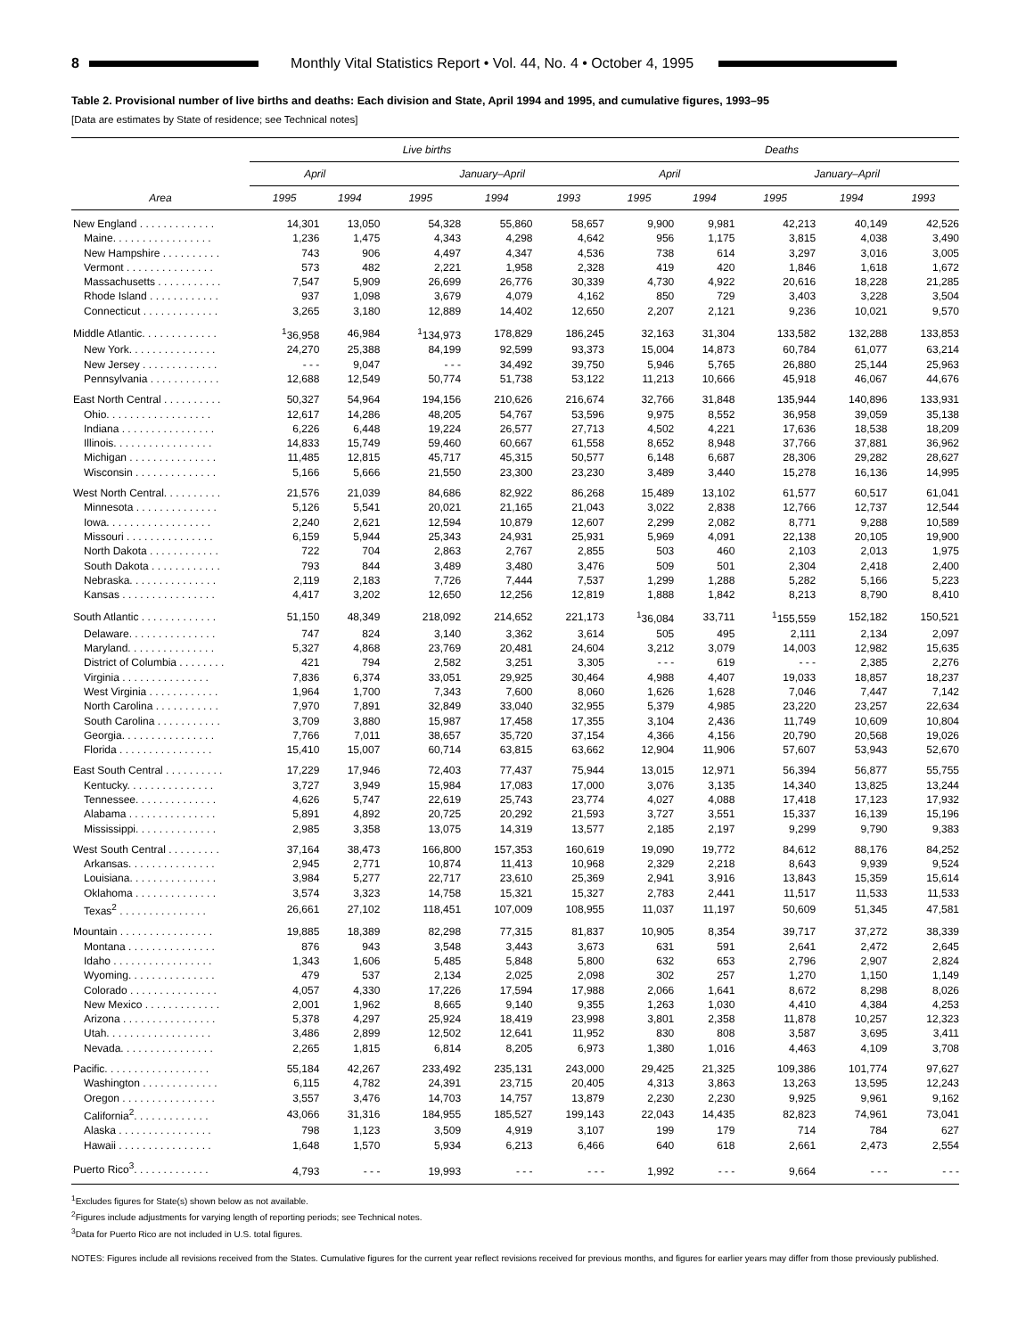8 Monthly Vital Statistics Report • Vol. 44, No. 4 • October 4, 1995
Table 2. Provisional number of live births and deaths: Each division and State, April 1994 and 1995, and cumulative figures, 1993–95
[Data are estimates by State of residence; see Technical notes]
| Area | Live births | | | | | Deaths | | | | |
| --- | --- | --- | --- | --- | --- | --- | --- | --- | --- | --- |
| | April | | January–April | | | April | | January–April | | |
| | 1995 | 1994 | 1995 | 1994 | 1993 | 1995 | 1994 | 1995 | 1994 | 1993 |
| New England . . . . . . . . . . . . . | 14,301 | 13,050 | 54,328 | 55,860 | 58,657 | 9,900 | 9,981 | 42,213 | 40,149 | 42,526 |
| Maine. . . . . . . . . . . . . . . . . | 1,236 | 1,475 | 4,343 | 4,298 | 4,642 | 956 | 1,175 | 3,815 | 4,038 | 3,490 |
| New Hampshire . . . . . . . . . . | 743 | 906 | 4,497 | 4,347 | 4,536 | 738 | 614 | 3,297 | 3,016 | 3,005 |
| Vermont . . . . . . . . . . . . . . . | 573 | 482 | 2,221 | 1,958 | 2,328 | 419 | 420 | 1,846 | 1,618 | 1,672 |
| Massachusetts . . . . . . . . . . . | 7,547 | 5,909 | 26,699 | 26,776 | 30,339 | 4,730 | 4,922 | 20,616 | 18,228 | 21,285 |
| Rhode Island . . . . . . . . . . . . | 937 | 1,098 | 3,679 | 4,079 | 4,162 | 850 | 729 | 3,403 | 3,228 | 3,504 |
| Connecticut . . . . . . . . . . . . . | 3,265 | 3,180 | 12,889 | 14,402 | 12,650 | 2,207 | 2,121 | 9,236 | 10,021 | 9,570 |
| Middle Atlantic. . . . . . . . . . . . . | <sup>1</sup> 36,958 | 46,984 | <sup>1</sup> 134,973 | 178,829 | 186,245 | 32,163 | 31,304 | 133,582 | 132,288 | 133,853 |
| New York. . . . . . . . . . . . . . . | 24,270 | 25,388 | 84,199 | 92,599 | 93,373 | 15,004 | 14,873 | 60,784 | 61,077 | 63,214 |
| New Jersey . . . . . . . . . . . . . | - - - | 9,047 | - - - | 34,492 | 39,750 | 5,946 | 5,765 | 26,880 | 25,144 | 25,963 |
| Pennsylvania . . . . . . . . . . . . | 12,688 | 12,549 | 50,774 | 51,738 | 53,122 | 11,213 | 10,666 | 45,918 | 46,067 | 44,676 |
| East North Central . . . . . . . . . . | 50,327 | 54,964 | 194,156 | 210,626 | 216,674 | 32,766 | 31,848 | 135,944 | 140,896 | 133,931 |
| Ohio. . . . . . . . . . . . . . . . . . | 12,617 | 14,286 | 48,205 | 54,767 | 53,596 | 9,975 | 8,552 | 36,958 | 39,059 | 35,138 |
| Indiana . . . . . . . . . . . . . . . . | 6,226 | 6,448 | 19,224 | 26,577 | 27,713 | 4,502 | 4,221 | 17,636 | 18,538 | 18,209 |
| Illinois. . . . . . . . . . . . . . . . . | 14,833 | 15,749 | 59,460 | 60,667 | 61,558 | 8,652 | 8,948 | 37,766 | 37,881 | 36,962 |
| Michigan . . . . . . . . . . . . . . . | 11,485 | 12,815 | 45,717 | 45,315 | 50,577 | 6,148 | 6,687 | 28,306 | 29,282 | 28,627 |
| Wisconsin . . . . . . . . . . . . . . | 5,166 | 5,666 | 21,550 | 23,300 | 23,230 | 3,489 | 3,440 | 15,278 | 16,136 | 14,995 |
| West North Central. . . . . . . . . . | 21,576 | 21,039 | 84,686 | 82,922 | 86,268 | 15,489 | 13,102 | 61,577 | 60,517 | 61,041 |
| Minnesota . . . . . . . . . . . . . . | 5,126 | 5,541 | 20,021 | 21,165 | 21,043 | 3,022 | 2,838 | 12,766 | 12,737 | 12,544 |
| Iowa. . . . . . . . . . . . . . . . . . | 2,240 | 2,621 | 12,594 | 10,879 | 12,607 | 2,299 | 2,082 | 8,771 | 9,288 | 10,589 |
| Missouri . . . . . . . . . . . . . . . | 6,159 | 5,944 | 25,343 | 24,931 | 25,931 | 5,969 | 4,091 | 22,138 | 20,105 | 19,900 |
| North Dakota . . . . . . . . . . . . | 722 | 704 | 2,863 | 2,767 | 2,855 | 503 | 460 | 2,103 | 2,013 | 1,975 |
| South Dakota . . . . . . . . . . . . | 793 | 844 | 3,489 | 3,480 | 3,476 | 509 | 501 | 2,304 | 2,418 | 2,400 |
| Nebraska. . . . . . . . . . . . . . . | 2,119 | 2,183 | 7,726 | 7,444 | 7,537 | 1,299 | 1,288 | 5,282 | 5,166 | 5,223 |
| Kansas . . . . . . . . . . . . . . . . | 4,417 | 3,202 | 12,650 | 12,256 | 12,819 | 1,888 | 1,842 | 8,213 | 8,790 | 8,410 |
| South Atlantic . . . . . . . . . . . . . | 51,150 | 48,349 | 218,092 | 214,652 | 221,173 | <sup>1</sup> 36,084 | 33,711 | <sup>1</sup> 155,559 | 152,182 | 150,521 |
| Delaware. . . . . . . . . . . . . . . | 747 | 824 | 3,140 | 3,362 | 3,614 | 505 | 495 | 2,111 | 2,134 | 2,097 |
| Maryland. . . . . . . . . . . . . . . | 5,327 | 4,868 | 23,769 | 20,481 | 24,604 | 3,212 | 3,079 | 14,003 | 12,982 | 15,635 |
| District of Columbia . . . . . . . . | 421 | 794 | 2,582 | 3,251 | 3,305 | - - - | 619 | - - - | 2,385 | 2,276 |
| Virginia . . . . . . . . . . . . . . . | 7,836 | 6,374 | 33,051 | 29,925 | 30,464 | 4,988 | 4,407 | 19,033 | 18,857 | 18,237 |
| West Virginia . . . . . . . . . . . . | 1,964 | 1,700 | 7,343 | 7,600 | 8,060 | 1,626 | 1,628 | 7,046 | 7,447 | 7,142 |
| North Carolina . . . . . . . . . . . | 7,970 | 7,891 | 32,849 | 33,040 | 32,955 | 5,379 | 4,985 | 23,220 | 23,257 | 22,634 |
| South Carolina . . . . . . . . . . . | 3,709 | 3,880 | 15,987 | 17,458 | 17,355 | 3,104 | 2,436 | 11,749 | 10,609 | 10,804 |
| Georgia. . . . . . . . . . . . . . . . | 7,766 | 7,011 | 38,657 | 35,720 | 37,154 | 4,366 | 4,156 | 20,790 | 20,568 | 19,026 |
| Florida . . . . . . . . . . . . . . . . | 15,410 | 15,007 | 60,714 | 63,815 | 63,662 | 12,904 | 11,906 | 57,607 | 53,943 | 52,670 |
| East South Central . . . . . . . . . . | 17,229 | 17,946 | 72,403 | 77,437 | 75,944 | 13,015 | 12,971 | 56,394 | 56,877 | 55,755 |
| Kentucky. . . . . . . . . . . . . . . | 3,727 | 3,949 | 15,984 | 17,083 | 17,000 | 3,076 | 3,135 | 14,340 | 13,825 | 13,244 |
| Tennessee. . . . . . . . . . . . . . | 4,626 | 5,747 | 22,619 | 25,743 | 23,774 | 4,027 | 4,088 | 17,418 | 17,123 | 17,932 |
| Alabama . . . . . . . . . . . . . . . | 5,891 | 4,892 | 20,725 | 20,292 | 21,593 | 3,727 | 3,551 | 15,337 | 16,139 | 15,196 |
| Mississippi. . . . . . . . . . . . . . | 2,985 | 3,358 | 13,075 | 14,319 | 13,577 | 2,185 | 2,197 | 9,299 | 9,790 | 9,383 |
| West South Central . . . . . . . . . | 37,164 | 38,473 | 166,800 | 157,353 | 160,619 | 19,090 | 19,772 | 84,612 | 88,176 | 84,252 |
| Arkansas. . . . . . . . . . . . . . . | 2,945 | 2,771 | 10,874 | 11,413 | 10,968 | 2,329 | 2,218 | 8,643 | 9,939 | 9,524 |
| Louisiana. . . . . . . . . . . . . . . | 3,984 | 5,277 | 22,717 | 23,610 | 25,369 | 2,941 | 3,916 | 13,843 | 15,359 | 15,614 |
| Oklahoma . . . . . . . . . . . . . . | 3,574 | 3,323 | 14,758 | 15,321 | 15,327 | 2,783 | 2,441 | 11,517 | 11,533 | 11,533 |
| Texas<sup>2</sup> . . . . . . . . . . . . . . . | 26,661 | 27,102 | 118,451 | 107,009 | 108,955 | 11,037 | 11,197 | 50,609 | 51,345 | 47,581 |
| Mountain . . . . . . . . . . . . . . . . | 19,885 | 18,389 | 82,298 | 77,315 | 81,837 | 10,905 | 8,354 | 39,717 | 37,272 | 38,339 |
| Montana . . . . . . . . . . . . . . . | 876 | 943 | 3,548 | 3,443 | 3,673 | 631 | 591 | 2,641 | 2,472 | 2,645 |
| Idaho . . . . . . . . . . . . . . . . . | 1,343 | 1,606 | 5,485 | 5,848 | 5,800 | 632 | 653 | 2,796 | 2,907 | 2,824 |
| Wyoming. . . . . . . . . . . . . . . | 479 | 537 | 2,134 | 2,025 | 2,098 | 302 | 257 | 1,270 | 1,150 | 1,149 |
| Colorado . . . . . . . . . . . . . . . | 4,057 | 4,330 | 17,226 | 17,594 | 17,988 | 2,066 | 1,641 | 8,672 | 8,298 | 8,026 |
| New Mexico . . . . . . . . . . . . . | 2,001 | 1,962 | 8,665 | 9,140 | 9,355 | 1,263 | 1,030 | 4,410 | 4,384 | 4,253 |
| Arizona . . . . . . . . . . . . . . . . | 5,378 | 4,297 | 25,924 | 18,419 | 23,998 | 3,801 | 2,358 | 11,878 | 10,257 | 12,323 |
| Utah. . . . . . . . . . . . . . . . . . | 3,486 | 2,899 | 12,502 | 12,641 | 11,952 | 830 | 808 | 3,587 | 3,695 | 3,411 |
| Nevada. . . . . . . . . . . . . . . . | 2,265 | 1,815 | 6,814 | 8,205 | 6,973 | 1,380 | 1,016 | 4,463 | 4,109 | 3,708 |
| Pacific. . . . . . . . . . . . . . . . . . | 55,184 | 42,267 | 233,492 | 235,131 | 243,000 | 29,425 | 21,325 | 109,386 | 101,774 | 97,627 |
| Washington . . . . . . . . . . . . . | 6,115 | 4,782 | 24,391 | 23,715 | 20,405 | 4,313 | 3,863 | 13,263 | 13,595 | 12,243 |
| Oregon . . . . . . . . . . . . . . . . | 3,557 | 3,476 | 14,703 | 14,757 | 13,879 | 2,230 | 2,230 | 9,925 | 9,961 | 9,162 |
| California<sup>2</sup>. . . . . . . . . . . . . | 43,066 | 31,316 | 184,955 | 185,527 | 199,143 | 22,043 | 14,435 | 82,823 | 74,961 | 73,041 |
| Alaska . . . . . . . . . . . . . . . . | 798 | 1,123 | 3,509 | 4,919 | 3,107 | 199 | 179 | 714 | 784 | 627 |
| Hawaii . . . . . . . . . . . . . . . . | 1,648 | 1,570 | 5,934 | 6,213 | 6,466 | 640 | 618 | 2,661 | 2,473 | 2,554 |
| Puerto Rico<sup>3</sup>. . . . . . . . . . . . . | 4,793 | - - - | 19,993 | - - - | - - - | 1,992 | - - - | 9,664 | - - - | - - - |
<sup>1</sup> Excludes figures for State(s) shown below as not available.
<sup>2</sup> Figures include adjustments for varying length of reporting periods; see Technical notes.
<sup>3</sup> Data for Puerto Rico are not included in U.S. total figures.
NOTES: Figures include all revisions received from the States. Cumulative figures for the current year reflect revisions received for previous months, and figures for earlier years may differ from those previously published.